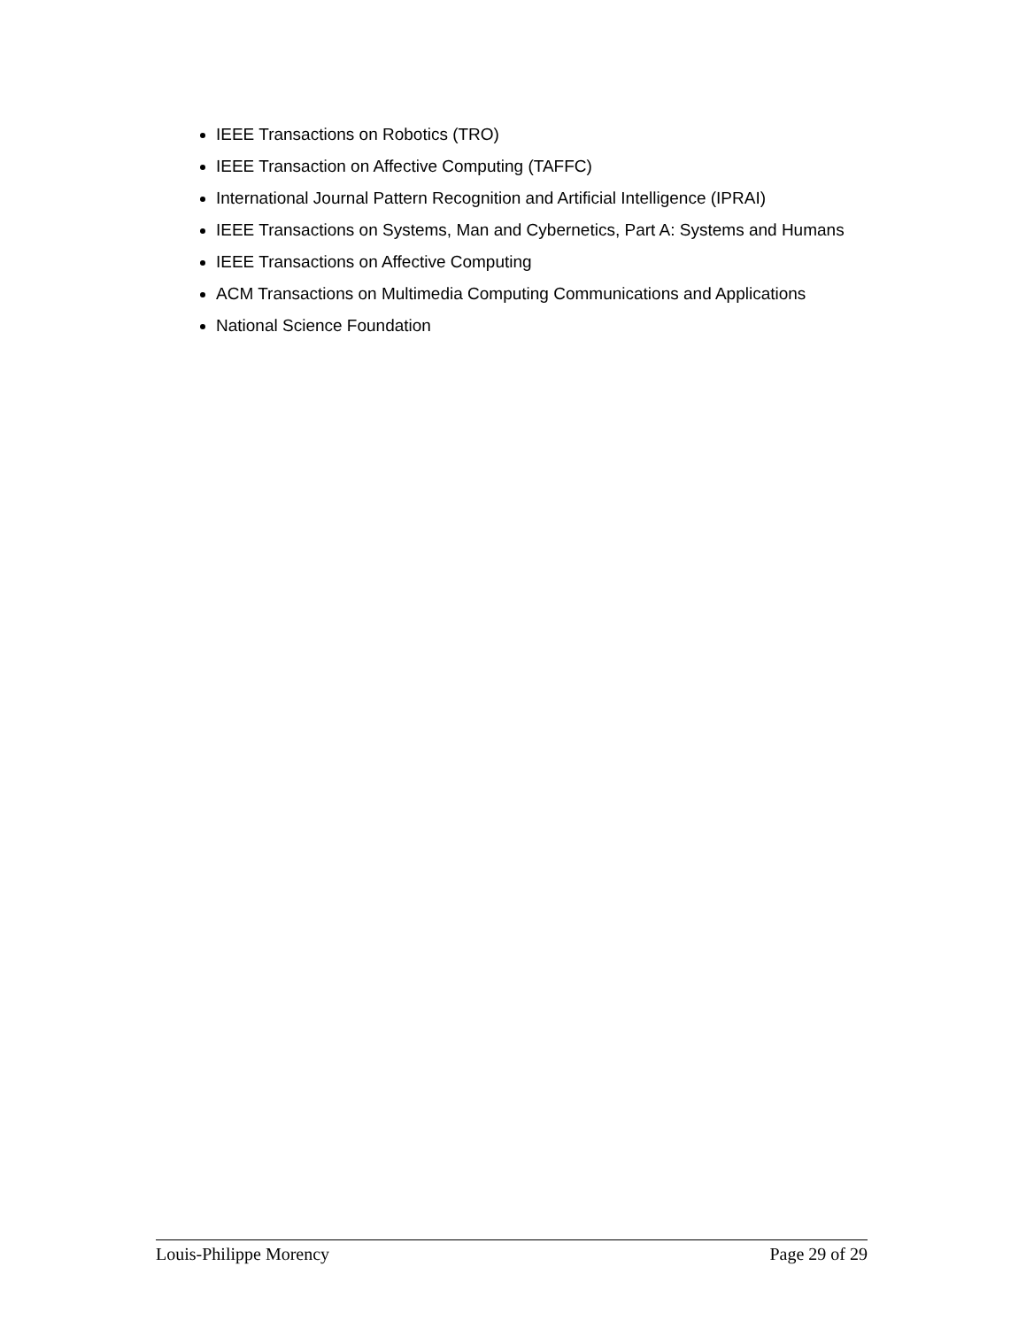IEEE Transactions on Robotics (TRO)
IEEE Transaction on Affective Computing (TAFFC)
International Journal Pattern Recognition and Artificial Intelligence (IPRAI)
IEEE Transactions on Systems, Man and Cybernetics, Part A: Systems and Humans
IEEE Transactions on Affective Computing
ACM Transactions on Multimedia Computing Communications and Applications
National Science Foundation
Louis-Philippe Morency Page 29 of 29